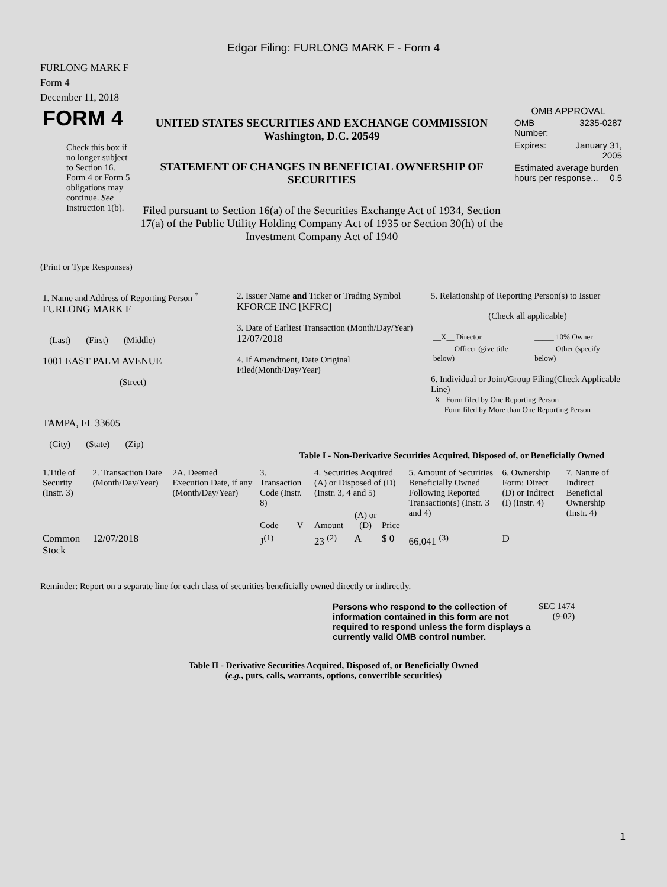Edgar Filing: FURLONG MARK F - Form 4
FURLONG MARK F
Form 4
December 11, 2018
| FORM 4 Check this box if no longer subject to Section 16. Form 4 or Form 5 obligations may continue. See Instruction 1(b). | UNITED STATES SECURITIES AND EXCHANGE COMMISSION Washington, D.C. 20549 STATEMENT OF CHANGES IN BENEFICIAL OWNERSHIP OF SECURITIES Filed pursuant to Section 16(a) of the Securities Exchange Act of 1934, Section 17(a) of the Public Utility Holding Company Act of 1935 or Section 30(h) of the Investment Company Act of 1940 | OMB APPROVAL / OMB Number: / 3235-0287 / / Expires: / January 31, 2005 / / Estimated average burden hours per response... 0.5 / / |
(Print or Type Responses)
| 1. Name and Address of Reporting Person <sup>*</sup> FURLONG MARK F (Last) (First) (Middle) 1001 EAST PALM AVENUE (Street) TAMPA, FL 33605 (City) (State) (Zip) | 2. Issuer Name and Ticker or Trading Symbol KFORCE INC [KFRC] 3. Date of Earliest Transaction (Month/Day/Year) 12/07/2018 4. If Amendment, Date Original Filed(Month/Day/Year) | 5. Relationship of Reporting Person(s) to Issuer (Check all applicable) / __X__ Director / _____ 10% Owner / / _____ Officer (give title below) / _____ Other (specify below) / 6. Individual or Joint/Group Filing(Check Applicable Line) _X_ Form filed by One Reporting Person ___ Form filed by More than One Reporting Person |
Table I - Non-Derivative Securities Acquired, Disposed of, or Beneficially Owned
| 1.Title of Security (Instr. 3) | 2. Transaction Date (Month/Day/Year) | 2A. Deemed Execution Date, if any (Month/Day/Year) | 3. Transaction Code (Instr. 8) | | 4. Securities Acquired (A) or Disposed of (D) (Instr. 3, 4 and 5) | | | 5. Amount of Securities Beneficially Owned Following Reported Transaction(s) (Instr. 3 and 4) | 6. Ownership Form: Direct (D) or Indirect (I) (Instr. 4) | 7. Nature of Indirect Beneficial Ownership (Instr. 4) |
| --- | --- | --- | --- | --- | --- | --- | --- | --- | --- | --- |
| | | | Code | V | Amount | (A) or (D) | Price | | | |
| Common Stock | 12/07/2018 | | J<sup>(1)</sup> | | 23 <sup>(2)</sup> | A | $ 0 | 66,041 <sup>(3)</sup> | D | |
Reminder: Report on a separate line for each class of securities beneficially owned directly or indirectly.
| Persons who respond to the collection of information contained in this form are not required to respond unless the form displays a currently valid OMB control number. | SEC 1474 (9-02) |
Table II - Derivative Securities Acquired, Disposed of, or Beneficially Owned
(e.g., puts, calls, warrants, options, convertible securities)
1